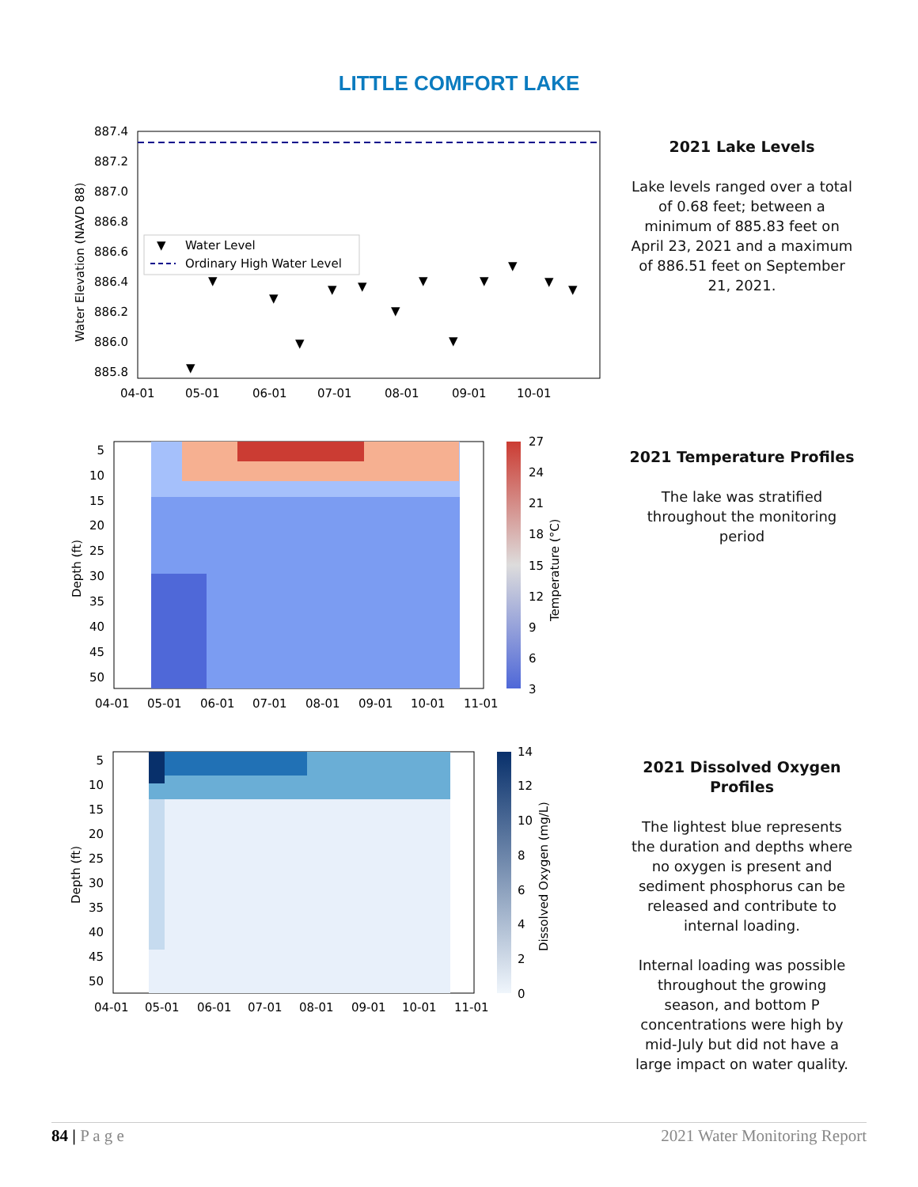LITTLE COMFORT LAKE
▼
▼
▼
▼
▼
▼
▼
▼
▼
▼
▼
▼
▼
▼
Water Level
Ordinary High Water Level
887.4
887.2
887.0
886.8
886.6
886.4
886.2
886.0
885.8
04-01
05-01
06-01
07-01
08-01
09-01
10-01
Water Elevation (NAVD 88)
2021 Lake Levels
Lake levels ranged over a total of 0.68 feet; between a minimum of 885.83 feet on April 23, 2021 and a maximum of 886.51 feet on September 21, 2021.
5
10
15
20
25
30
35
40
45
50
04-01
05-01
06-01
07-01
08-01
09-01
10-01
11-01
27
24
21
18
15
12
9
6
3
Depth (ft)
Temperature (°C)
2021 Temperature Profiles
The lake was stratified throughout the monitoring period
5
10
15
20
25
30
35
40
45
50
04-01
05-01
06-01
07-01
08-01
09-01
10-01
11-01
14
12
10
8
6
4
2
0
Depth (ft)
Dissolved Oxygen (mg/L)
2021 Dissolved Oxygen Profiles
The lightest blue represents the duration and depths where no oxygen is present and sediment phosphorus can be released and contribute to internal loading.
Internal loading was possible throughout the growing season, and bottom P concentrations were high by mid-July but did not have a large impact on water quality.
84 | P a g e 2021 Water Monitoring Report